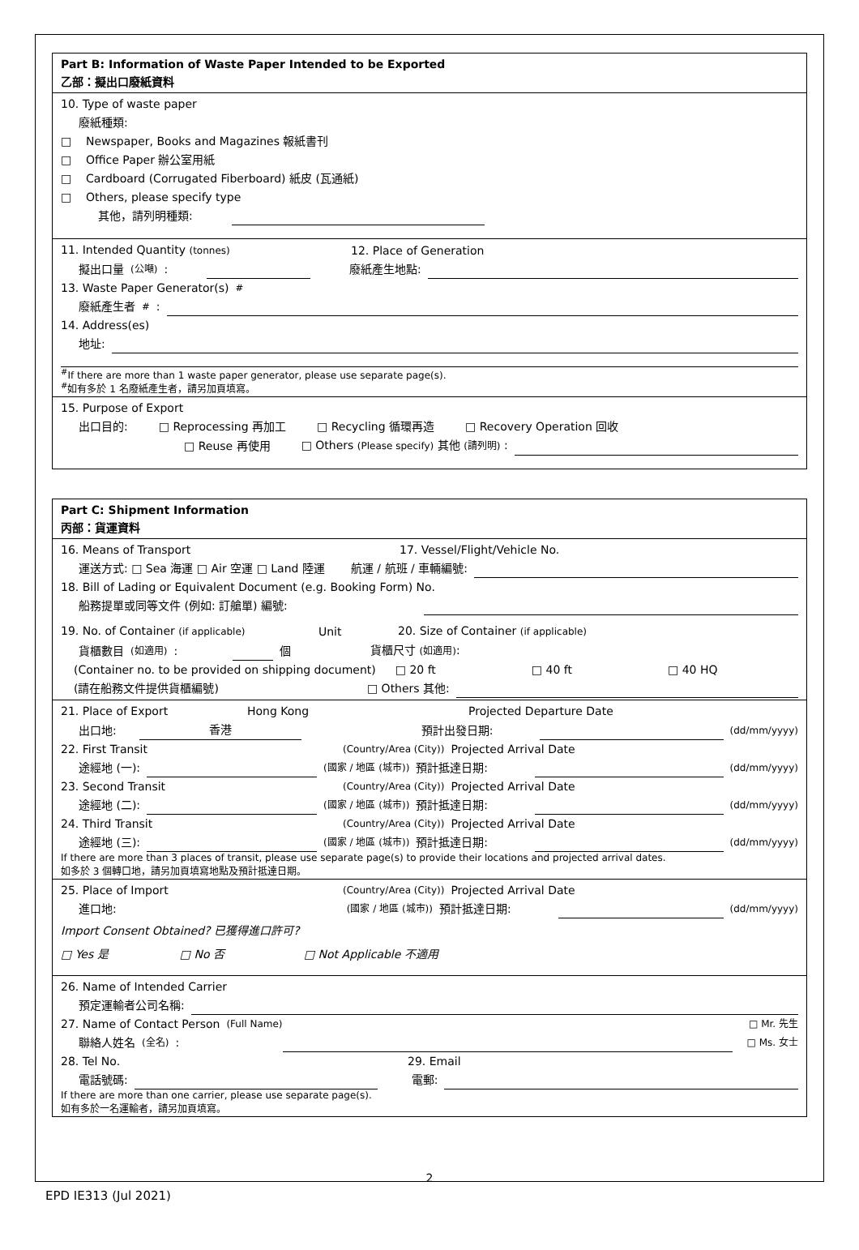Part B: Information of Waste Paper Intended to be Exported
乙部：擬出口廢紙資料
10. Type of waste paper
廢紙種類:
□ Newspaper, Books and Magazines 報紙書刊
□ Office Paper 辦公室用紙
□ Cardboard (Corrugated Fiberboard) 紙皮 (瓦通紙)
□ Others, please specify type
其他，請列明種類:
11. Intended Quantity (tonnes) 12. Place of Generation
擬出口量 (公噸): 廢紙產生地點:
13. Waste Paper Generator(s)<sup>#</sup>
廢紙產生者<sup>#</sup>:
14. Address(es)
地址:
<sup>#</sup> If there are more than 1 waste paper generator, please use separate page(s).
<sup>#</sup> 如有多於 1 名廢紙產生者，請另加頁填寫。
15. Purpose of Export
出口目的: □ Reprocessing 再加工 □ Recycling 循環再造 □ Recovery Operation 回收
□ Reuse 再使用 □ Others (Please specify) 其他 (請列明) :
Part C: Shipment Information
丙部：貨運資料
16. Means of Transport 17. Vessel/Flight/Vehicle No.
運送方式: □ Sea 海運 □ Air 空運 □ Land 陸運 航運 / 航班 / 車輛編號:
18. Bill of Lading or Equivalent Document (e.g. Booking Form) No.
船務提單或同等文件 (例如: 訂艙單) 編號:
19. No. of Container (if applicable) Unit 20. Size of Container (if applicable)
貨櫃數目 (如適用): 個 貨櫃尺寸 (如適用):
(Container no. to be provided on shipping document) □ 20 ft □ 40 ft □ 40 HQ
(請在船務文件提供貨櫃編號) □ Others 其他:
21. Place of Export Hong Kong Projected Departure Date
出口地: 香港 預計出發日期: (dd/mm/yyyy)
22. First Transit (Country/Area (City)) Projected Arrival Date
途經地 (一): (國家 / 地區 (城市)) 預計抵達日期: (dd/mm/yyyy)
23. Second Transit (Country/Area (City)) Projected Arrival Date
途經地 (二): (國家 / 地區 (城市)) 預計抵達日期: (dd/mm/yyyy)
24. Third Transit (Country/Area (City)) Projected Arrival Date
途經地 (三): (國家 / 地區 (城市)) 預計抵達日期: (dd/mm/yyyy)
If there are more than 3 places of transit, please use separate page(s) to provide their locations and projected arrival dates.
如多於 3 個轉口地，請另加頁填寫地點及預計抵達日期。
25. Place of Import (Country/Area (City)) Projected Arrival Date
進口地: (國家 / 地區 (城市)) 預計抵達日期: (dd/mm/yyyy)
Import Consent Obtained? 已獲得進口許可?
□ Yes 是 □ No 否 □ Not Applicable 不適用
26. Name of Intended Carrier
預定運輸者公司名稱:
27. Name of Contact Person (Full Name) □ Mr. 先生
聯絡人姓名 (全名): □ Ms. 女士
28. Tel No. 29. Email
電話號碼: 電郵:
If there are more than one carrier, please use separate page(s).
如有多於一名運輸者，請另加頁填寫。
2
EPD IE313 (Jul 2021)